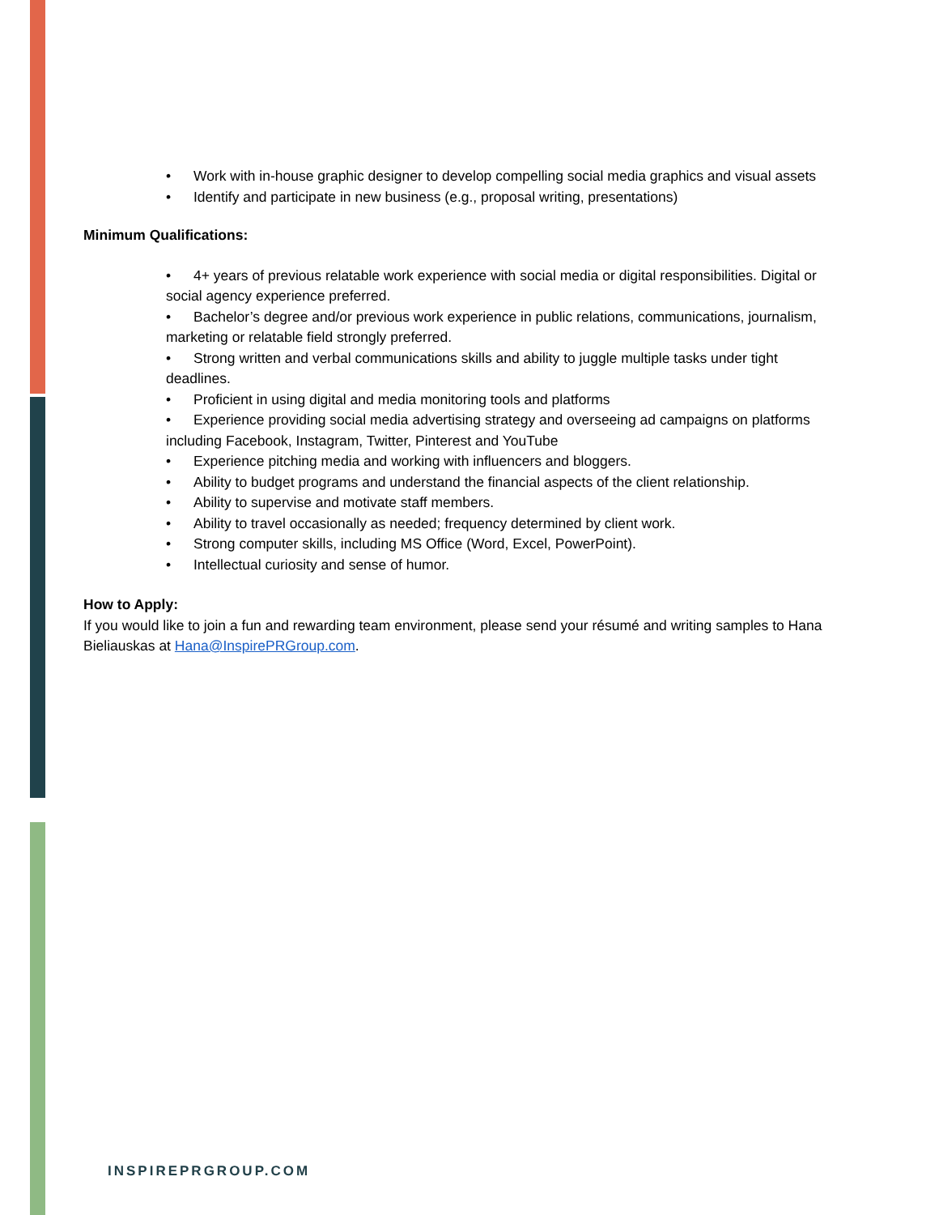• Work with in-house graphic designer to develop compelling social media graphics and visual assets
• Identify and participate in new business (e.g., proposal writing, presentations)
Minimum Qualifications:
• 4+ years of previous relatable work experience with social media or digital responsibilities. Digital or social agency experience preferred.
• Bachelor’s degree and/or previous work experience in public relations, communications, journalism, marketing or relatable field strongly preferred.
• Strong written and verbal communications skills and ability to juggle multiple tasks under tight deadlines.
• Proficient in using digital and media monitoring tools and platforms
• Experience providing social media advertising strategy and overseeing ad campaigns on platforms including Facebook, Instagram, Twitter, Pinterest and YouTube
• Experience pitching media and working with influencers and bloggers.
• Ability to budget programs and understand the financial aspects of the client relationship.
• Ability to supervise and motivate staff members.
• Ability to travel occasionally as needed; frequency determined by client work.
• Strong computer skills, including MS Office (Word, Excel, PowerPoint).
• Intellectual curiosity and sense of humor.
How to Apply:
If you would like to join a fun and rewarding team environment, please send your résumé and writing samples to Hana Bieliauskas at Hana@InspirePRGroup.com.
INSPIREPRGROUP.COM